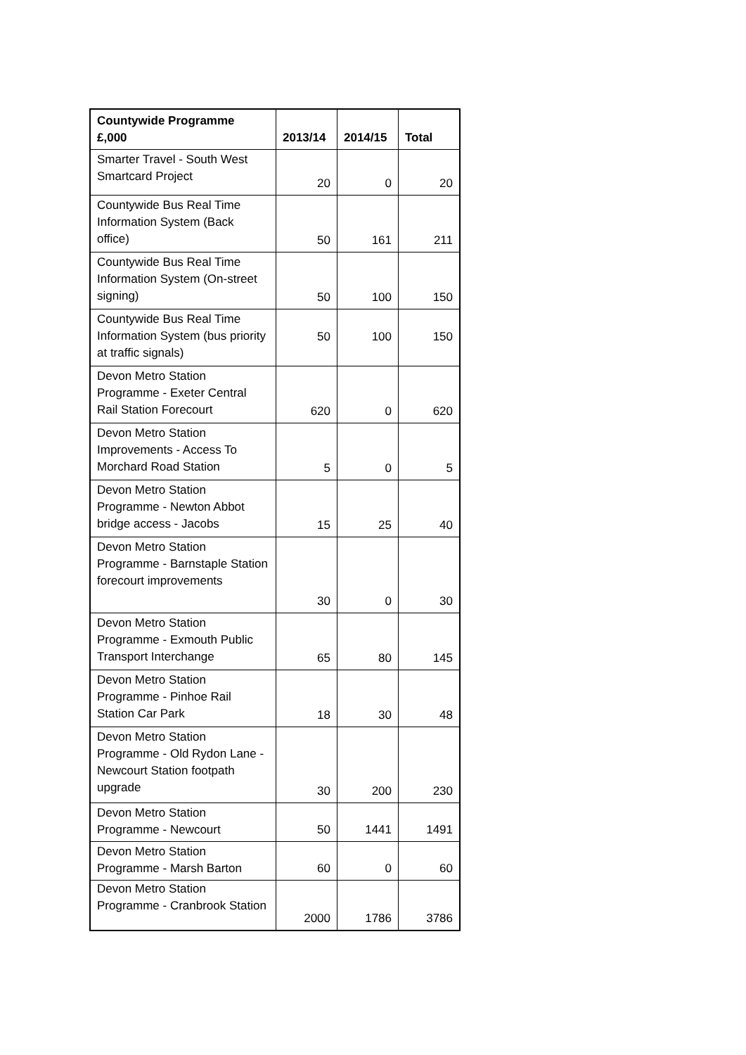| Countywide Programme £,000 | 2013/14 | 2014/15 | Total |
| --- | --- | --- | --- |
| Smarter Travel - South West Smartcard Project | 20 | 0 | 20 |
| Countywide Bus Real Time Information System (Back office) | 50 | 161 | 211 |
| Countywide Bus Real Time Information System (On-street signing) | 50 | 100 | 150 |
| Countywide Bus Real Time Information System (bus priority at traffic signals) | 50 | 100 | 150 |
| Devon Metro Station Programme - Exeter Central Rail Station Forecourt | 620 | 0 | 620 |
| Devon Metro Station Improvements - Access To Morchard Road Station | 5 | 0 | 5 |
| Devon Metro Station Programme - Newton Abbot bridge access - Jacobs | 15 | 25 | 40 |
| Devon Metro Station Programme - Barnstaple Station forecourt improvements | 30 | 0 | 30 |
| Devon Metro Station Programme - Exmouth Public Transport Interchange | 65 | 80 | 145 |
| Devon Metro Station Programme - Pinhoe Rail Station Car Park | 18 | 30 | 48 |
| Devon Metro Station Programme - Old Rydon Lane - Newcourt Station footpath upgrade | 30 | 200 | 230 |
| Devon Metro Station Programme - Newcourt | 50 | 1441 | 1491 |
| Devon Metro Station Programme - Marsh Barton | 60 | 0 | 60 |
| Devon Metro Station Programme - Cranbrook Station | 2000 | 1786 | 3786 |